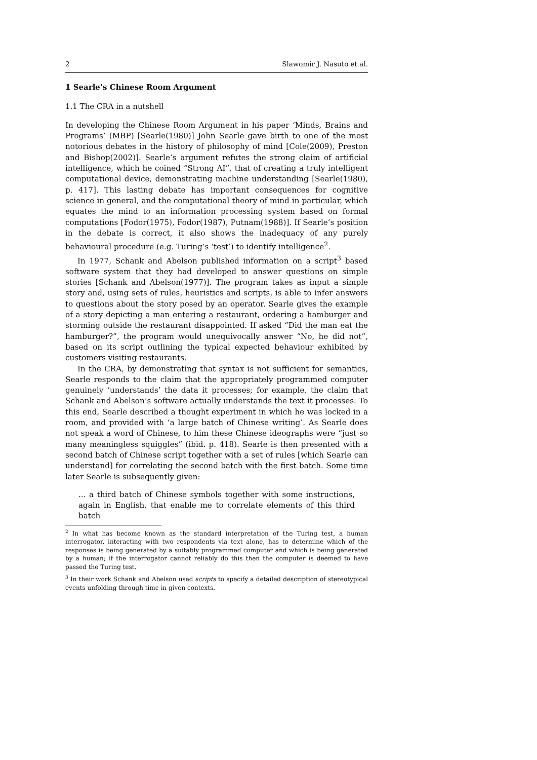2 Slawomir J. Nasuto et al.
1 Searle’s Chinese Room Argument
1.1 The CRA in a nutshell
In developing the Chinese Room Argument in his paper ‘Minds, Brains and Programs’ (MBP) [Searle(1980)] John Searle gave birth to one of the most notorious debates in the history of philosophy of mind [Cole(2009), Preston and Bishop(2002)]. Searle’s argument refutes the strong claim of artificial intelligence, which he coined “Strong AI”, that of creating a truly intelligent computational device, demonstrating machine understanding [Searle(1980), p. 417]. This lasting debate has important consequences for cognitive science in general, and the computational theory of mind in particular, which equates the mind to an information processing system based on formal computations [Fodor(1975), Fodor(1987), Putnam(1988)]. If Searle’s position in the debate is correct, it also shows the inadequacy of any purely behavioural procedure (e.g. Turing’s ‘test’) to identify intelligence<sup>2</sup>.
In 1977, Schank and Abelson published information on a script<sup>3</sup> based software system that they had developed to answer questions on simple stories [Schank and Abelson(1977)]. The program takes as input a simple story and, using sets of rules, heuristics and scripts, is able to infer answers to questions about the story posed by an operator. Searle gives the example of a story depicting a man entering a restaurant, ordering a hamburger and storming outside the restaurant disappointed. If asked “Did the man eat the hamburger?”, the program would unequivocally answer “No, he did not”, based on its script outlining the typical expected behaviour exhibited by customers visiting restaurants.
In the CRA, by demonstrating that syntax is not sufficient for semantics, Searle responds to the claim that the appropriately programmed computer genuinely ‘understands’ the data it processes; for example, the claim that Schank and Abelson’s software actually understands the text it processes. To this end, Searle described a thought experiment in which he was locked in a room, and provided with ‘a large batch of Chinese writing’. As Searle does not speak a word of Chinese, to him these Chinese ideographs were “just so many meaningless squiggles” (ibid. p. 418). Searle is then presented with a second batch of Chinese script together with a set of rules [which Searle can understand] for correlating the second batch with the first batch. Some time later Searle is subsequently given:
... a third batch of Chinese symbols together with some instructions, again in English, that enable me to correlate elements of this third batch
<sup>2</sup> In what has become known as the standard interpretation of the Turing test, a human interrogator, interacting with two respondents via text alone, has to determine which of the responses is being generated by a suitably programmed computer and which is being generated by a human; if the interrogator cannot reliably do this then the computer is deemed to have passed the Turing test.
<sup>3</sup> In their work Schank and Abelson used scripts to specify a detailed description of stereotypical events unfolding through time in given contexts.